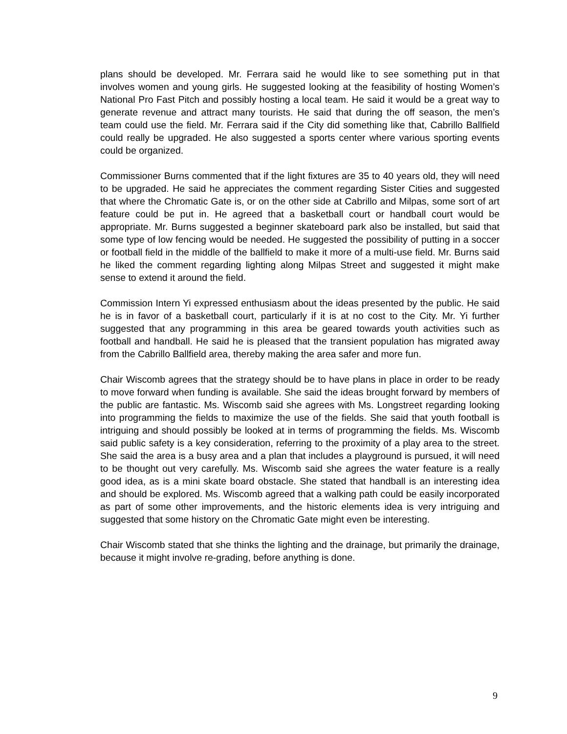plans should be developed. Mr. Ferrara said he would like to see something put in that involves women and young girls. He suggested looking at the feasibility of hosting Women’s National Pro Fast Pitch and possibly hosting a local team. He said it would be a great way to generate revenue and attract many tourists. He said that during the off season, the men’s team could use the field. Mr. Ferrara said if the City did something like that, Cabrillo Ballfield could really be upgraded. He also suggested a sports center where various sporting events could be organized.
Commissioner Burns commented that if the light fixtures are 35 to 40 years old, they will need to be upgraded. He said he appreciates the comment regarding Sister Cities and suggested that where the Chromatic Gate is, or on the other side at Cabrillo and Milpas, some sort of art feature could be put in. He agreed that a basketball court or handball court would be appropriate. Mr. Burns suggested a beginner skateboard park also be installed, but said that some type of low fencing would be needed. He suggested the possibility of putting in a soccer or football field in the middle of the ballfield to make it more of a multi-use field. Mr. Burns said he liked the comment regarding lighting along Milpas Street and suggested it might make sense to extend it around the field.
Commission Intern Yi expressed enthusiasm about the ideas presented by the public. He said he is in favor of a basketball court, particularly if it is at no cost to the City. Mr. Yi further suggested that any programming in this area be geared towards youth activities such as football and handball. He said he is pleased that the transient population has migrated away from the Cabrillo Ballfield area, thereby making the area safer and more fun.
Chair Wiscomb agrees that the strategy should be to have plans in place in order to be ready to move forward when funding is available. She said the ideas brought forward by members of the public are fantastic. Ms. Wiscomb said she agrees with Ms. Longstreet regarding looking into programming the fields to maximize the use of the fields. She said that youth football is intriguing and should possibly be looked at in terms of programming the fields. Ms. Wiscomb said public safety is a key consideration, referring to the proximity of a play area to the street. She said the area is a busy area and a plan that includes a playground is pursued, it will need to be thought out very carefully. Ms. Wiscomb said she agrees the water feature is a really good idea, as is a mini skate board obstacle. She stated that handball is an interesting idea and should be explored. Ms. Wiscomb agreed that a walking path could be easily incorporated as part of some other improvements, and the historic elements idea is very intriguing and suggested that some history on the Chromatic Gate might even be interesting.
Chair Wiscomb stated that she thinks the lighting and the drainage, but primarily the drainage, because it might involve re-grading, before anything is done.
9